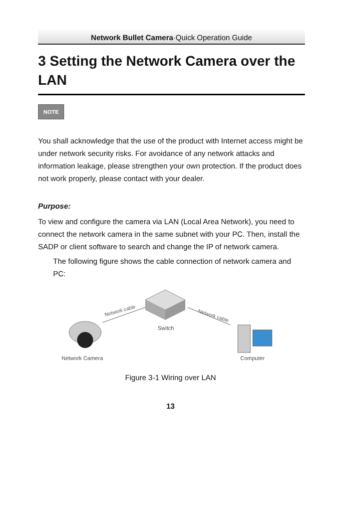Network Bullet Camera·Quick Operation Guide
3 Setting the Network Camera over the LAN
NOTE
You shall acknowledge that the use of the product with Internet access might be under network security risks. For avoidance of any network attacks and information leakage, please strengthen your own protection. If the product does not work properly, please contact with your dealer.
Purpose:
To view and configure the camera via LAN (Local Area Network), you need to connect the network camera in the same subnet with your PC. Then, install the SADP or client software to search and change the IP of network camera.
The following figure shows the cable connection of network camera and PC:
Switch
Network cable
Network cable
Network Camera
Computer
Figure 3-1 Wiring over LAN
13